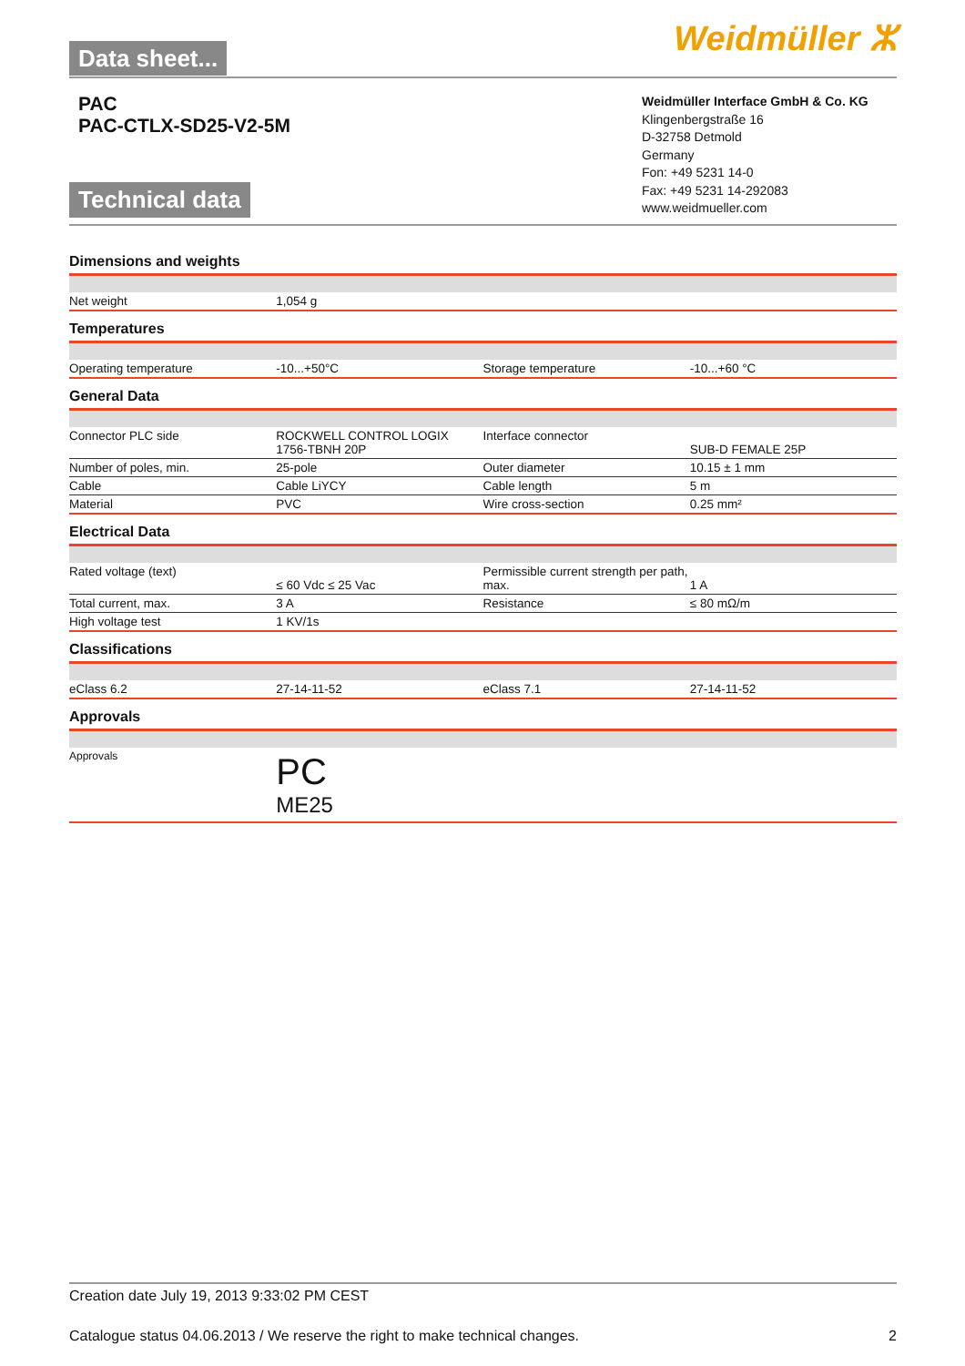Data sheet...
Weidmüller ⵣ
PAC
PAC-CTLX-SD25-V2-5M
Technical data
Weidmüller Interface GmbH & Co. KG
Klingenbergstraße 16
D-32758 Detmold
Germany
Fon: +49 5231 14-0
Fax: +49 5231 14-292083
www.weidmueller.com
Dimensions and weights
| Net weight | 1,054 g | | |
Temperatures
| Operating temperature | -10...+50°C | Storage temperature | -10...+60 °C |
General Data
| Connector PLC side | ROCKWELL CONTROL LOGIX 1756-TBNH 20P | Interface connector | SUB-D FEMALE 25P |
| Number of poles, min. | 25-pole | Outer diameter | 10.15 ± 1 mm |
| Cable | Cable LiYCY | Cable length | 5 m |
| Material | PVC | Wire cross-section | 0.25 mm² |
Electrical Data
| Rated voltage (text) | ≤ 60 Vdc ≤ 25 Vac | Permissible current strength per path, max. | 1 A |
| Total current, max. | 3 A | Resistance | ≤ 80 mΩ/m |
| High voltage test | 1 KV/1s | | |
Classifications
| eClass 6.2 | 27-14-11-52 | eClass 7.1 | 27-14-11-52 |
Approvals
| Approvals | PC ME25 | | |
Creation date July 19, 2013 9:33:02 PM CEST
Catalogue status 04.06.2013 / We reserve the right to make technical changes. 2